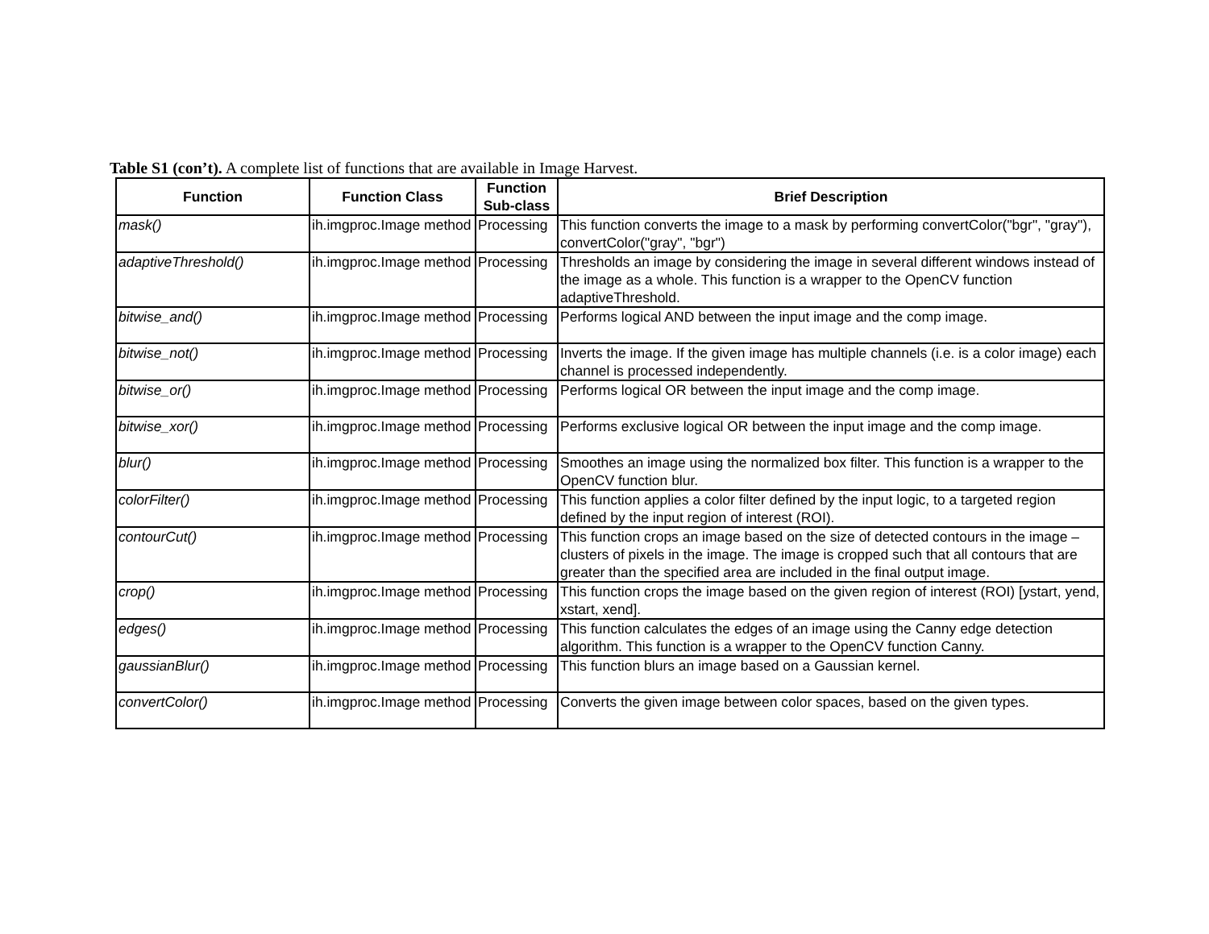Table S1 (con’t). A complete list of functions that are available in Image Harvest.
| Function | Function Class | Function Sub-class | Brief Description |
| --- | --- | --- | --- |
| mask() | ih.imgproc.Image method | Processing | This function converts the image to a mask by performing convertColor("bgr", "gray"), convertColor("gray", "bgr") |
| adaptiveThreshold() | ih.imgproc.Image method | Processing | Thresholds an image by considering the image in several different windows instead of the image as a whole. This function is a wrapper to the OpenCV function adaptiveThreshold. |
| bitwise_and() | ih.imgproc.Image method | Processing | Performs logical AND between the input image and the comp image. |
| bitwise_not() | ih.imgproc.Image method | Processing | Inverts the image. If the given image has multiple channels (i.e. is a color image) each channel is processed independently. |
| bitwise_or() | ih.imgproc.Image method | Processing | Performs logical OR between the input image and the comp image. |
| bitwise_xor() | ih.imgproc.Image method | Processing | Performs exclusive logical OR between the input image and the comp image. |
| blur() | ih.imgproc.Image method | Processing | Smoothes an image using the normalized box filter. This function is a wrapper to the OpenCV function blur. |
| colorFilter() | ih.imgproc.Image method | Processing | This function applies a color filter defined by the input logic, to a targeted region defined by the input region of interest (ROI). |
| contourCut() | ih.imgproc.Image method | Processing | This function crops an image based on the size of detected contours in the image – clusters of pixels in the image. The image is cropped such that all contours that are greater than the specified area are included in the final output image. |
| crop() | ih.imgproc.Image method | Processing | This function crops the image based on the given region of interest (ROI) [ystart, yend, xstart, xend]. |
| edges() | ih.imgproc.Image method | Processing | This function calculates the edges of an image using the Canny edge detection algorithm. This function is a wrapper to the OpenCV function Canny. |
| gaussianBlur() | ih.imgproc.Image method | Processing | This function blurs an image based on a Gaussian kernel. |
| convertColor() | ih.imgproc.Image method | Processing | Converts the given image between color spaces, based on the given types. |